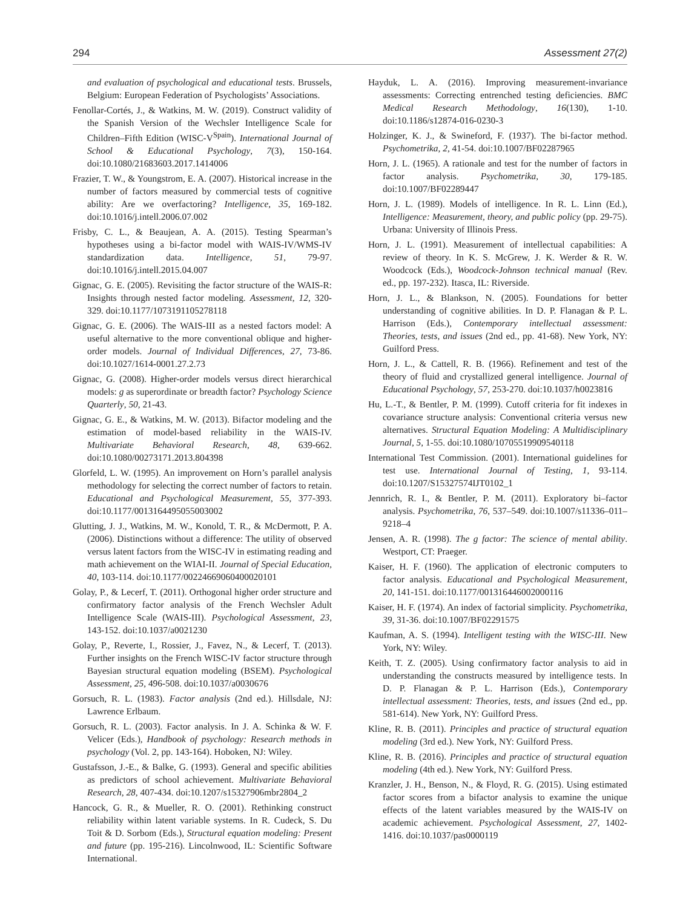294 Assessment 27(2)
and evaluation of psychological and educational tests. Brussels, Belgium: European Federation of Psychologists’ Associations.
Fenollar-Cortés, J., & Watkins, M. W. (2019). Construct validity of the Spanish Version of the Wechsler Intelligence Scale for Children–Fifth Edition (WISC-V<sup>Spain</sup>). International Journal of School & Educational Psychology, 7(3), 150-164. doi:10.1080/21683603.2017.1414006
Frazier, T. W., & Youngstrom, E. A. (2007). Historical increase in the number of factors measured by commercial tests of cognitive ability: Are we overfactoring? Intelligence, 35, 169-182. doi:10.1016/j.intell.2006.07.002
Frisby, C. L., & Beaujean, A. A. (2015). Testing Spearman’s hypotheses using a bi-factor model with WAIS-IV/WMS-IV standardization data. Intelligence, 51, 79-97. doi:10.1016/j.intell.2015.04.007
Gignac, G. E. (2005). Revisiting the factor structure of the WAIS-R: Insights through nested factor modeling. Assessment, 12, 320-329. doi:10.1177/1073191105278118
Gignac, G. E. (2006). The WAIS-III as a nested factors model: A useful alternative to the more conventional oblique and higher-order models. Journal of Individual Differences, 27, 73-86. doi:10.1027/1614-0001.27.2.73
Gignac, G. (2008). Higher-order models versus direct hierarchical models: g as superordinate or breadth factor? Psychology Science Quarterly, 50, 21-43.
Gignac, G. E., & Watkins, M. W. (2013). Bifactor modeling and the estimation of model-based reliability in the WAIS-IV. Multivariate Behavioral Research, 48, 639-662. doi:10.1080/00273171.2013.804398
Glorfeld, L. W. (1995). An improvement on Horn’s parallel analysis methodology for selecting the correct number of factors to retain. Educational and Psychological Measurement, 55, 377-393. doi:10.1177/0013164495055003002
Glutting, J. J., Watkins, M. W., Konold, T. R., & McDermott, P. A. (2006). Distinctions without a difference: The utility of observed versus latent factors from the WISC-IV in estimating reading and math achievement on the WIAI-II. Journal of Special Education, 40, 103-114. doi:10.1177/00224669060400020101
Golay, P., & Lecerf, T. (2011). Orthogonal higher order structure and confirmatory factor analysis of the French Wechsler Adult Intelligence Scale (WAIS-III). Psychological Assessment, 23, 143-152. doi:10.1037/a0021230
Golay, P., Reverte, I., Rossier, J., Favez, N., & Lecerf, T. (2013). Further insights on the French WISC-IV factor structure through Bayesian structural equation modeling (BSEM). Psychological Assessment, 25, 496-508. doi:10.1037/a0030676
Gorsuch, R. L. (1983). Factor analysis (2nd ed.). Hillsdale, NJ: Lawrence Erlbaum.
Gorsuch, R. L. (2003). Factor analysis. In J. A. Schinka & W. F. Velicer (Eds.), Handbook of psychology: Research methods in psychology (Vol. 2, pp. 143-164). Hoboken, NJ: Wiley.
Gustafsson, J.-E., & Balke, G. (1993). General and specific abilities as predictors of school achievement. Multivariate Behavioral Research, 28, 407-434. doi:10.1207/s15327906mbr2804_2
Hancock, G. R., & Mueller, R. O. (2001). Rethinking construct reliability within latent variable systems. In R. Cudeck, S. Du Toit & D. Sorbom (Eds.), Structural equation modeling: Present and future (pp. 195-216). Lincolnwood, IL: Scientific Software International.
Hayduk, L. A. (2016). Improving measurement-invariance assessments: Correcting entrenched testing deficiencies. BMC Medical Research Methodology, 16(130), 1-10. doi:10.1186/s12874-016-0230-3
Holzinger, K. J., & Swineford, F. (1937). The bi-factor method. Psychometrika, 2, 41-54. doi:10.1007/BF02287965
Horn, J. L. (1965). A rationale and test for the number of factors in factor analysis. Psychometrika, 30, 179-185. doi:10.1007/BF02289447
Horn, J. L. (1989). Models of intelligence. In R. L. Linn (Ed.), Intelligence: Measurement, theory, and public policy (pp. 29-75). Urbana: University of Illinois Press.
Horn, J. L. (1991). Measurement of intellectual capabilities: A review of theory. In K. S. McGrew, J. K. Werder & R. W. Woodcock (Eds.), Woodcock-Johnson technical manual (Rev. ed., pp. 197-232). Itasca, IL: Riverside.
Horn, J. L., & Blankson, N. (2005). Foundations for better understanding of cognitive abilities. In D. P. Flanagan & P. L. Harrison (Eds.), Contemporary intellectual assessment: Theories, tests, and issues (2nd ed., pp. 41-68). New York, NY: Guilford Press.
Horn, J. L., & Cattell, R. B. (1966). Refinement and test of the theory of fluid and crystallized general intelligence. Journal of Educational Psychology, 57, 253-270. doi:10.1037/h0023816
Hu, L.-T., & Bentler, P. M. (1999). Cutoff criteria for fit indexes in covariance structure analysis: Conventional criteria versus new alternatives. Structural Equation Modeling: A Multidisciplinary Journal, 5, 1-55. doi:10.1080/10705519909540118
International Test Commission. (2001). International guidelines for test use. International Journal of Testing, 1, 93-114. doi:10.1207/S15327574IJT0102_1
Jennrich, R. I., & Bentler, P. M. (2011). Exploratory bi–factor analysis. Psychometrika, 76, 537–549. doi:10.1007/s11336–011–9218–4
Jensen, A. R. (1998). The g factor: The science of mental ability. Westport, CT: Praeger.
Kaiser, H. F. (1960). The application of electronic computers to factor analysis. Educational and Psychological Measurement, 20, 141-151. doi:10.1177/001316446002000116
Kaiser, H. F. (1974). An index of factorial simplicity. Psychometrika, 39, 31-36. doi:10.1007/BF02291575
Kaufman, A. S. (1994). Intelligent testing with the WISC-III. New York, NY: Wiley.
Keith, T. Z. (2005). Using confirmatory factor analysis to aid in understanding the constructs measured by intelligence tests. In D. P. Flanagan & P. L. Harrison (Eds.), Contemporary intellectual assessment: Theories, tests, and issues (2nd ed., pp. 581-614). New York, NY: Guilford Press.
Kline, R. B. (2011). Principles and practice of structural equation modeling (3rd ed.). New York, NY: Guilford Press.
Kline, R. B. (2016). Principles and practice of structural equation modeling (4th ed.). New York, NY: Guilford Press.
Kranzler, J. H., Benson, N., & Floyd, R. G. (2015). Using estimated factor scores from a bifactor analysis to examine the unique effects of the latent variables measured by the WAIS-IV on academic achievement. Psychological Assessment, 27, 1402-1416. doi:10.1037/pas0000119